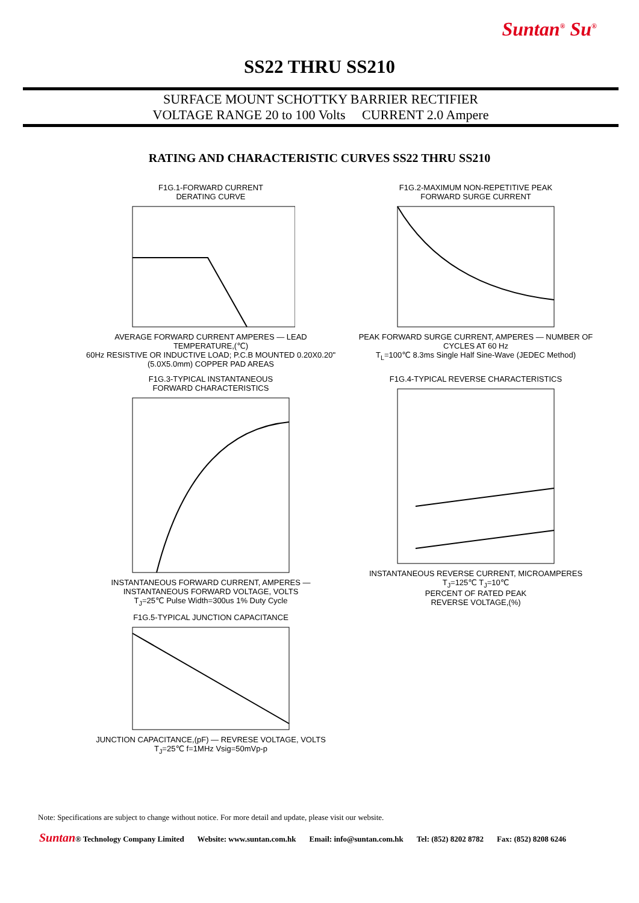Suntan<sup>®</sup> Su<sup>®</sup>
SS22 THRU SS210
SURFACE MOUNT SCHOTTKY BARRIER RECTIFIER
VOLTAGE RANGE 20 to 100 Volts CURRENT 2.0 Ampere
RATING AND CHARACTERISTIC CURVES SS22 THRU SS210
F1G.1-FORWARD CURRENT
DERATING CURVE AVERAGE FORWARD CURRENT AMPERES — LEAD TEMPERATURE,(℃)
60Hz RESISTIVE OR INDUCTIVE LOAD; P.C.B MOUNTED 0.20X0.20"(5.0X5.0mm) COPPER PAD AREAS
F1G.2-MAXIMUM NON-REPETITIVE PEAK
FORWARD SURGE CURRENT PEAK FORWARD SURGE CURRENT, AMPERES — NUMBER OF CYCLES AT 60 Hz
T<sub>L</sub>=100℃ 8.3ms Single Half Sine-Wave (JEDEC Method)
F1G.3-TYPICAL INSTANTANEOUS
FORWARD CHARACTERISTICS INSTANTANEOUS FORWARD CURRENT, AMPERES — INSTANTANEOUS FORWARD VOLTAGE, VOLTS
T<sub>J</sub>=25℃ Pulse Width=300us 1% Duty Cycle
F1G.4-TYPICAL REVERSE CHARACTERISTICS INSTANTANEOUS REVERSE CURRENT, MICROAMPERES
T<sub>J</sub>=125℃ T<sub>J</sub>=10℃
PERCENT OF RATED PEAK
REVERSE VOLTAGE,(%)
F1G.5-TYPICAL JUNCTION CAPACITANCE JUNCTION CAPACITANCE,(pF) — REVRESE VOLTAGE, VOLTS
T<sub>J</sub>=25℃ f=1MHz Vsig=50mVp-p
Note: Specifications are subject to change without notice. For more detail and update, please visit our website.
Suntan® Technology Company Limited Website: www.suntan.com.hk Email: info@suntan.com.hk Tel: (852) 8202 8782 Fax: (852) 8208 6246